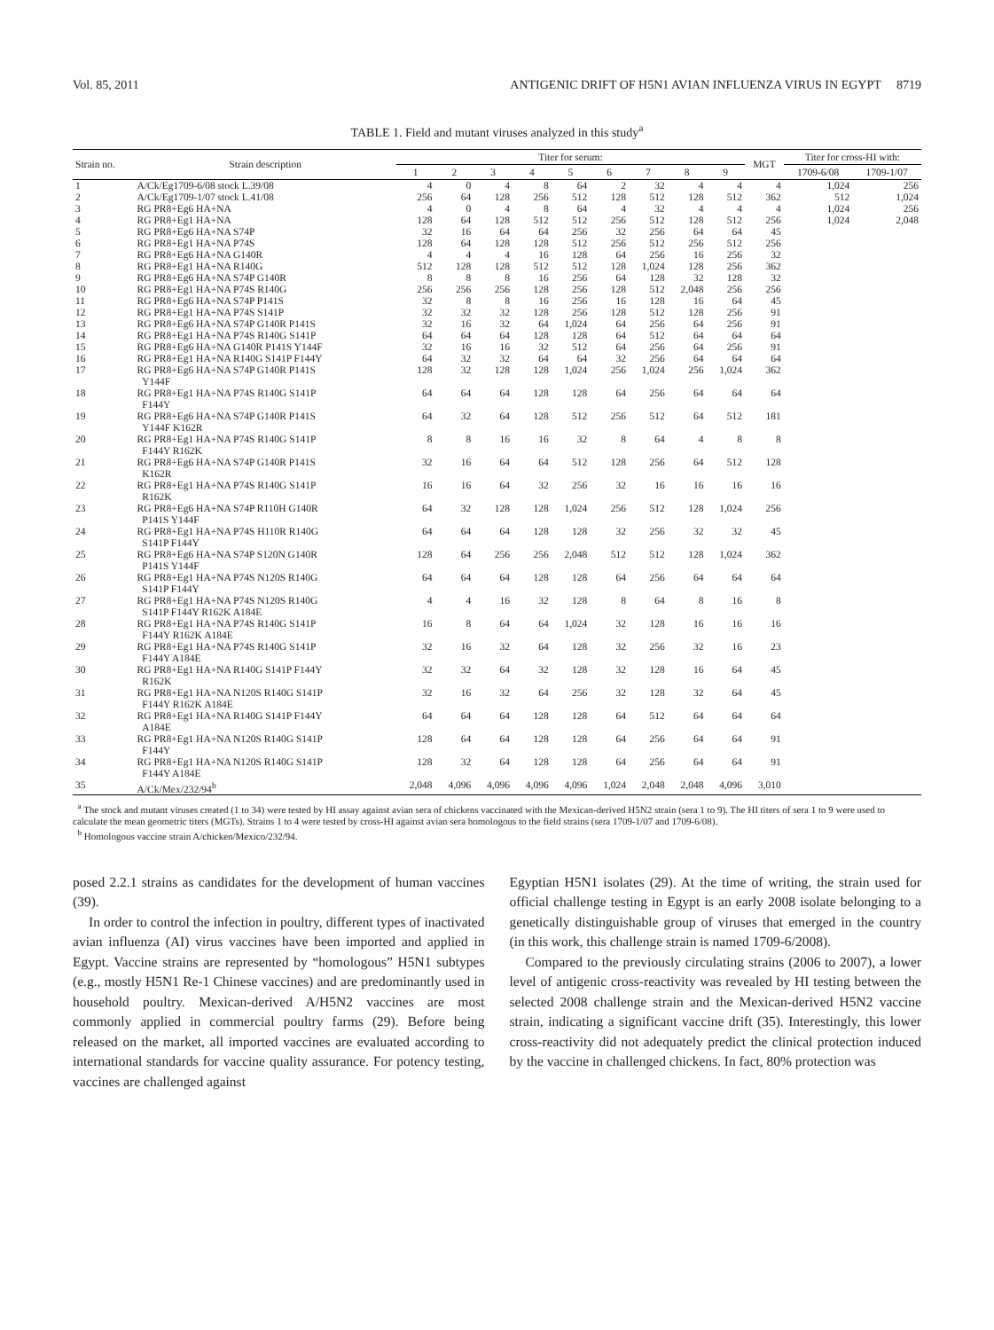Vol. 85, 2011 ANTIGENIC DRIFT OF H5N1 AVIAN INFLUENZA VIRUS IN EGYPT 8719
TABLE 1. Field and mutant viruses analyzed in this study<sup>a</sup>
| Strain no. | Strain description | Titer for serum: | | | | | | | | | MGT | Titer for cross-HI with: | |
| --- | --- | --- | --- | --- | --- | --- | --- | --- | --- | --- | --- | --- | --- |
| | | 1 | 2 | 3 | 4 | 5 | 6 | 7 | 8 | 9 | | 1709-6/08 | 1709-1/07 |
| 1 | A/Ck/Eg1709-6/08 stock L.39/08 | 4 | 0 | 4 | 8 | 64 | 2 | 32 | 4 | 4 | 4 | 1,024 | 256 |
| 2 | A/Ck/Eg1709-1/07 stock L.41/08 | 256 | 64 | 128 | 256 | 512 | 128 | 512 | 128 | 512 | 362 | 512 | 1,024 |
| 3 | RG PR8+Eg6 HA+NA | 4 | 0 | 4 | 8 | 64 | 4 | 32 | 4 | 4 | 4 | 1,024 | 256 |
| 4 | RG PR8+Eg1 HA+NA | 128 | 64 | 128 | 512 | 512 | 256 | 512 | 128 | 512 | 256 | 1,024 | 2,048 |
| 5 | RG PR8+Eg6 HA+NA S74P | 32 | 16 | 64 | 64 | 256 | 32 | 256 | 64 | 64 | 45 | | |
| 6 | RG PR8+Eg1 HA+NA P74S | 128 | 64 | 128 | 128 | 512 | 256 | 512 | 256 | 512 | 256 | | |
| 7 | RG PR8+Eg6 HA+NA G140R | 4 | 4 | 4 | 16 | 128 | 64 | 256 | 16 | 256 | 32 | | |
| 8 | RG PR8+Eg1 HA+NA R140G | 512 | 128 | 128 | 512 | 512 | 128 | 1,024 | 128 | 256 | 362 | | |
| 9 | RG PR8+Eg6 HA+NA S74P G140R | 8 | 8 | 8 | 16 | 256 | 64 | 128 | 32 | 128 | 32 | | |
| 10 | RG PR8+Eg1 HA+NA P74S R140G | 256 | 256 | 256 | 128 | 256 | 128 | 512 | 2,048 | 256 | 256 | | |
| 11 | RG PR8+Eg6 HA+NA S74P P141S | 32 | 8 | 8 | 16 | 256 | 16 | 128 | 16 | 64 | 45 | | |
| 12 | RG PR8+Eg1 HA+NA P74S S141P | 32 | 32 | 32 | 128 | 256 | 128 | 512 | 128 | 256 | 91 | | |
| 13 | RG PR8+Eg6 HA+NA S74P G140R P141S | 32 | 16 | 32 | 64 | 1,024 | 64 | 256 | 64 | 256 | 91 | | |
| 14 | RG PR8+Eg1 HA+NA P74S R140G S141P | 64 | 64 | 64 | 128 | 128 | 64 | 512 | 64 | 64 | 64 | | |
| 15 | RG PR8+Eg6 HA+NA G140R P141S Y144F | 32 | 16 | 16 | 32 | 512 | 64 | 256 | 64 | 256 | 91 | | |
| 16 | RG PR8+Eg1 HA+NA R140G S141P F144Y | 64 | 32 | 32 | 64 | 64 | 32 | 256 | 64 | 64 | 64 | | |
| 17 | RG PR8+Eg6 HA+NA S74P G140R P141S Y144F | 128 | 32 | 128 | 128 | 1,024 | 256 | 1,024 | 256 | 1,024 | 362 | | |
| 18 | RG PR8+Eg1 HA+NA P74S R140G S141P F144Y | 64 | 64 | 64 | 128 | 128 | 64 | 256 | 64 | 64 | 64 | | |
| 19 | RG PR8+Eg6 HA+NA S74P G140R P141S Y144F K162R | 64 | 32 | 64 | 128 | 512 | 256 | 512 | 64 | 512 | 181 | | |
| 20 | RG PR8+Eg1 HA+NA P74S R140G S141P F144Y R162K | 8 | 8 | 16 | 16 | 32 | 8 | 64 | 4 | 8 | 8 | | |
| 21 | RG PR8+Eg6 HA+NA S74P G140R P141S K162R | 32 | 16 | 64 | 64 | 512 | 128 | 256 | 64 | 512 | 128 | | |
| 22 | RG PR8+Eg1 HA+NA P74S R140G S141P R162K | 16 | 16 | 64 | 32 | 256 | 32 | 16 | 16 | 16 | 16 | | |
| 23 | RG PR8+Eg6 HA+NA S74P R110H G140R P141S Y144F | 64 | 32 | 128 | 128 | 1,024 | 256 | 512 | 128 | 1,024 | 256 | | |
| 24 | RG PR8+Eg1 HA+NA P74S H110R R140G S141P F144Y | 64 | 64 | 64 | 128 | 128 | 32 | 256 | 32 | 32 | 45 | | |
| 25 | RG PR8+Eg6 HA+NA S74P S120N G140R P141S Y144F | 128 | 64 | 256 | 256 | 2,048 | 512 | 512 | 128 | 1,024 | 362 | | |
| 26 | RG PR8+Eg1 HA+NA P74S N120S R140G S141P F144Y | 64 | 64 | 64 | 128 | 128 | 64 | 256 | 64 | 64 | 64 | | |
| 27 | RG PR8+Eg1 HA+NA P74S N120S R140G S141P F144Y R162K A184E | 4 | 4 | 16 | 32 | 128 | 8 | 64 | 8 | 16 | 8 | | |
| 28 | RG PR8+Eg1 HA+NA P74S R140G S141P F144Y R162K A184E | 16 | 8 | 64 | 64 | 1,024 | 32 | 128 | 16 | 16 | 16 | | |
| 29 | RG PR8+Eg1 HA+NA P74S R140G S141P F144Y A184E | 32 | 16 | 32 | 64 | 128 | 32 | 256 | 32 | 16 | 23 | | |
| 30 | RG PR8+Eg1 HA+NA R140G S141P F144Y R162K | 32 | 32 | 64 | 32 | 128 | 32 | 128 | 16 | 64 | 45 | | |
| 31 | RG PR8+Eg1 HA+NA N120S R140G S141P F144Y R162K A184E | 32 | 16 | 32 | 64 | 256 | 32 | 128 | 32 | 64 | 45 | | |
| 32 | RG PR8+Eg1 HA+NA R140G S141P F144Y A184E | 64 | 64 | 64 | 128 | 128 | 64 | 512 | 64 | 64 | 64 | | |
| 33 | RG PR8+Eg1 HA+NA N120S R140G S141P F144Y | 128 | 64 | 64 | 128 | 128 | 64 | 256 | 64 | 64 | 91 | | |
| 34 | RG PR8+Eg1 HA+NA N120S R140G S141P F144Y A184E | 128 | 32 | 64 | 128 | 128 | 64 | 256 | 64 | 64 | 91 | | |
| 35 | A/Ck/Mex/232/94<sup>b</sup> | 2,048 | 4,096 | 4,096 | 4,096 | 4,096 | 1,024 | 2,048 | 2,048 | 4,096 | 3,010 | | |
<sup>a</sup> The stock and mutant viruses created (1 to 34) were tested by HI assay against avian sera of chickens vaccinated with the Mexican-derived H5N2 strain (sera 1 to 9). The HI titers of sera 1 to 9 were used to calculate the mean geometric titers (MGTs). Strains 1 to 4 were tested by cross-HI against avian sera homologous to the field strains (sera 1709-1/07 and 1709-6/08).
<sup>b</sup> Homologous vaccine strain A/chicken/Mexico/232/94.
posed 2.2.1 strains as candidates for the development of human vaccines (39).
In order to control the infection in poultry, different types of inactivated avian influenza (AI) virus vaccines have been imported and applied in Egypt. Vaccine strains are represented by “homologous” H5N1 subtypes (e.g., mostly H5N1 Re-1 Chinese vaccines) and are predominantly used in household poultry. Mexican-derived A/H5N2 vaccines are most commonly applied in commercial poultry farms (29). Before being released on the market, all imported vaccines are evaluated according to international standards for vaccine quality assurance. For potency testing, vaccines are challenged against
Egyptian H5N1 isolates (29). At the time of writing, the strain used for official challenge testing in Egypt is an early 2008 isolate belonging to a genetically distinguishable group of viruses that emerged in the country (in this work, this challenge strain is named 1709-6/2008).
Compared to the previously circulating strains (2006 to 2007), a lower level of antigenic cross-reactivity was revealed by HI testing between the selected 2008 challenge strain and the Mexican-derived H5N2 vaccine strain, indicating a significant vaccine drift (35). Interestingly, this lower cross-reactivity did not adequately predict the clinical protection induced by the vaccine in challenged chickens. In fact, 80% protection was